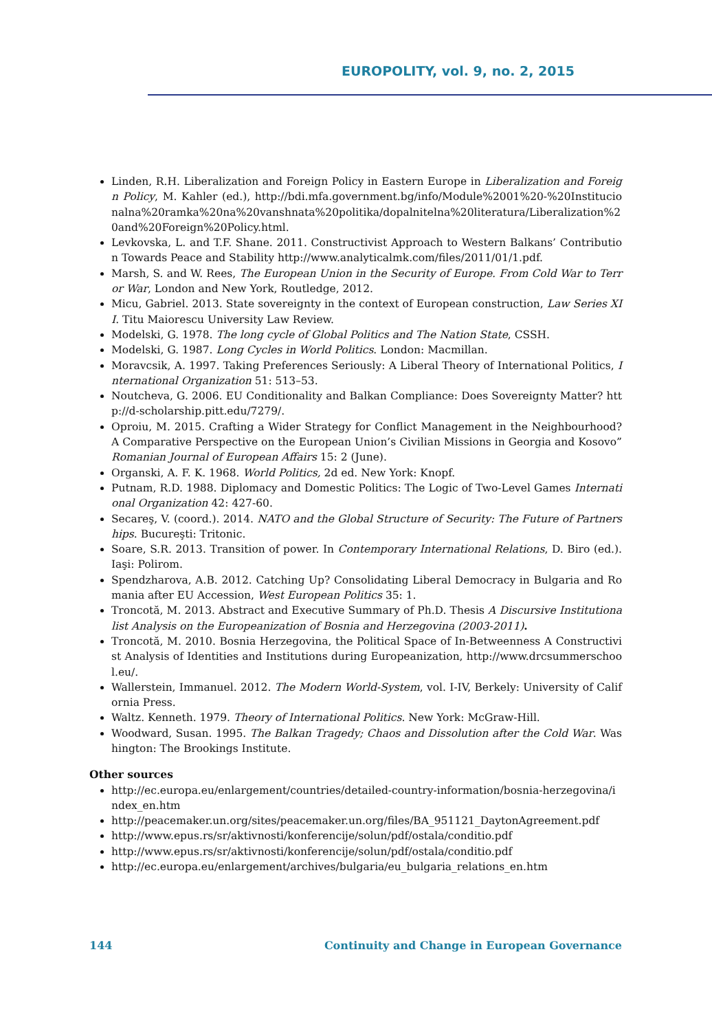EUROPOLITY, vol. 9, no. 2, 2015
Linden, R.H. Liberalization and Foreign Policy in Eastern Europe in Liberalization and Foreign Policy, M. Kahler (ed.), http://bdi.mfa.government.bg/info/Module%2001%20-%20Institucionalna%20ramka%20na%20vanshnata%20politika/dopalnitelna%20literatura/Liberalization%20and%20Foreign%20Policy.html.
Levkovska, L. and T.F. Shane. 2011. Constructivist Approach to Western Balkans’ Contribution Towards Peace and Stability http://www.analyticalmk.com/files/2011/01/1.pdf.
Marsh, S. and W. Rees, The European Union in the Security of Europe. From Cold War to Terror War, London and New York, Routledge, 2012.
Micu, Gabriel. 2013. State sovereignty in the context of European construction, Law Series XII. Titu Maiorescu University Law Review.
Modelski, G. 1978. The long cycle of Global Politics and The Nation State, CSSH.
Modelski, G. 1987. Long Cycles in World Politics. London: Macmillan.
Moravcsik, A. 1997. Taking Preferences Seriously: A Liberal Theory of International Politics, International Organization 51: 513–53.
Noutcheva, G. 2006. EU Conditionality and Balkan Compliance: Does Sovereignty Matter? http://d-scholarship.pitt.edu/7279/.
Oproiu, M. 2015. Crafting a Wider Strategy for Conflict Management in the Neighbourhood? A Comparative Perspective on the European Union’s Civilian Missions in Georgia and Kosovo” Romanian Journal of European Affairs 15: 2 (June).
Organski, A. F. K. 1968. World Politics, 2d ed. New York: Knopf.
Putnam, R.D. 1988. Diplomacy and Domestic Politics: The Logic of Two-Level Games International Organization 42: 427-60.
Secareş, V. (coord.). 2014. NATO and the Global Structure of Security: The Future of Partnerships. Bucureşti: Tritonic.
Soare, S.R. 2013. Transition of power. In Contemporary International Relations, D. Biro (ed.). Iaşi: Polirom.
Spendzharova, A.B. 2012. Catching Up? Consolidating Liberal Democracy in Bulgaria and Romania after EU Accession, West European Politics 35: 1.
Troncotă, M. 2013. Abstract and Executive Summary of Ph.D. Thesis A Discursive Institutionalist Analysis on the Europeanization of Bosnia and Herzegovina (2003-2011).
Troncotă, M. 2010. Bosnia Herzegovina, the Political Space of In-Betweenness A Constructivist Analysis of Identities and Institutions during Europeanization, http://www.drcsummerschool.eu/.
Wallerstein, Immanuel. 2012. The Modern World-System, vol. I-IV, Berkely: University of California Press.
Waltz. Kenneth. 1979. Theory of International Politics. New York: McGraw-Hill.
Woodward, Susan. 1995. The Balkan Tragedy; Chaos and Dissolution after the Cold War. Washington: The Brookings Institute.
Other sources
http://ec.europa.eu/enlargement/countries/detailed-country-information/bosnia-herzegovina/index_en.htm
http://peacemaker.un.org/sites/peacemaker.un.org/files/BA_951121_DaytonAgreement.pdf
http://www.epus.rs/sr/aktivnosti/konferencije/solun/pdf/ostala/conditio.pdf
http://www.epus.rs/sr/aktivnosti/konferencije/solun/pdf/ostala/conditio.pdf
http://ec.europa.eu/enlargement/archives/bulgaria/eu_bulgaria_relations_en.htm
144 Continuity and Change in European Governance